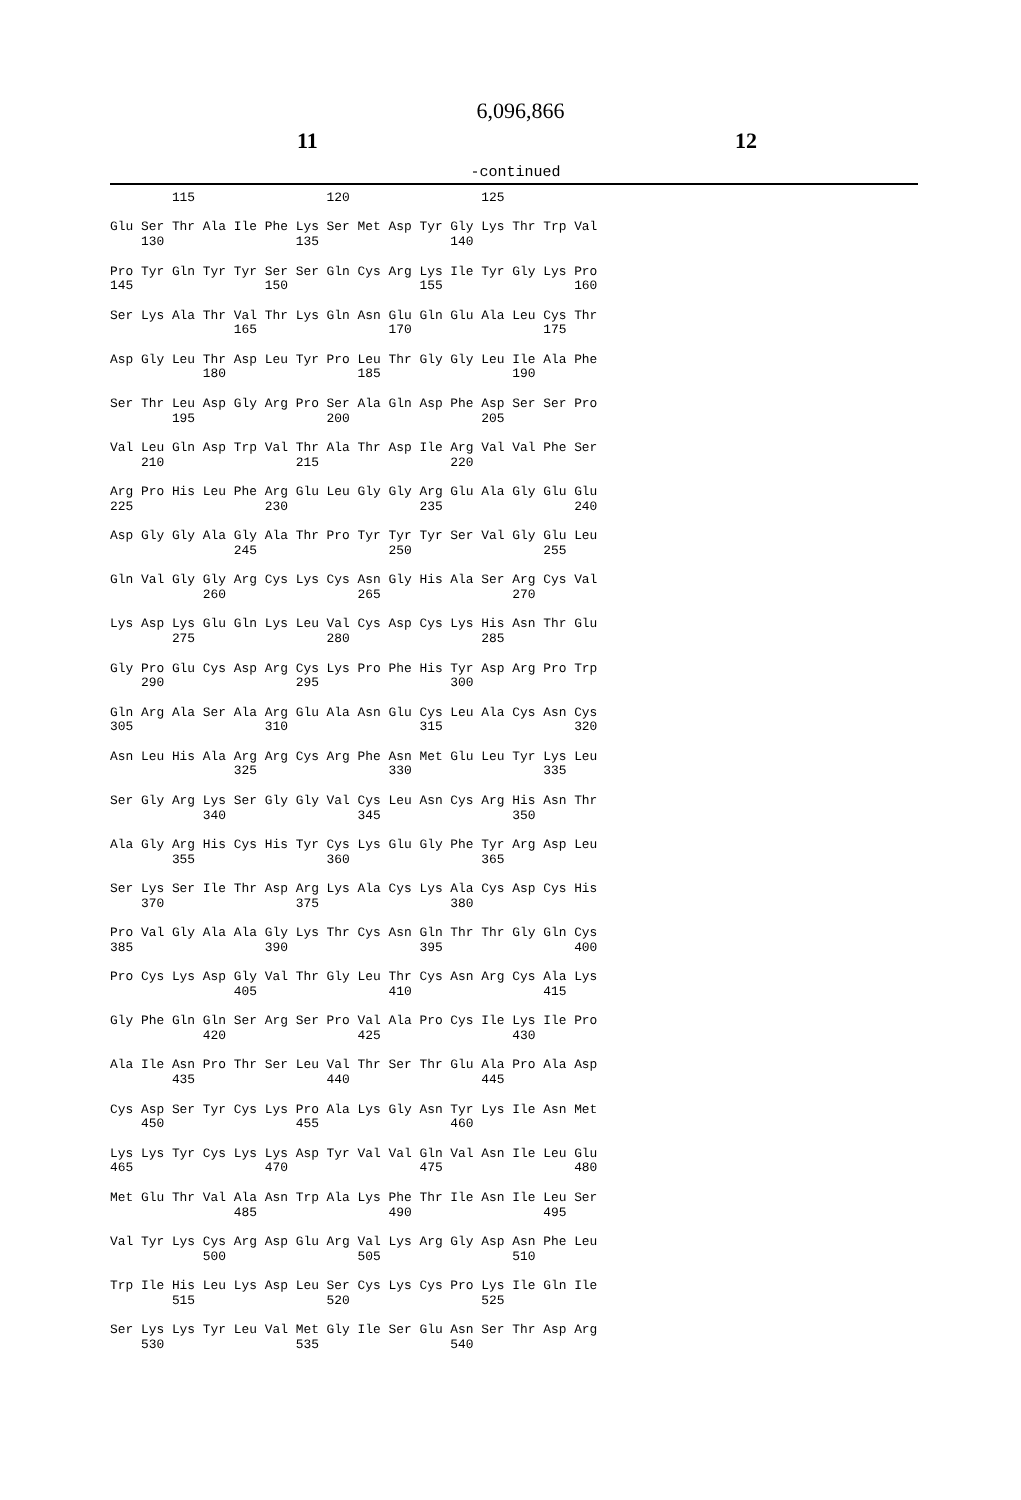6,096,866
11 12
-continued
        115                 120                 125

Glu Ser Thr Ala Ile Phe Lys Ser Met Asp Tyr Gly Lys Thr Trp Val
    130                 135                 140

Pro Tyr Gln Tyr Tyr Ser Ser Gln Cys Arg Lys Ile Tyr Gly Lys Pro
145                 150                 155                 160

Ser Lys Ala Thr Val Thr Lys Gln Asn Glu Gln Glu Ala Leu Cys Thr
                165                 170                 175

Asp Gly Leu Thr Asp Leu Tyr Pro Leu Thr Gly Gly Leu Ile Ala Phe
            180                 185                 190

Ser Thr Leu Asp Gly Arg Pro Ser Ala Gln Asp Phe Asp Ser Ser Pro
        195                 200                 205

Val Leu Gln Asp Trp Val Thr Ala Thr Asp Ile Arg Val Val Phe Ser
    210                 215                 220

Arg Pro His Leu Phe Arg Glu Leu Gly Gly Arg Glu Ala Gly Glu Glu
225                 230                 235                 240

Asp Gly Gly Ala Gly Ala Thr Pro Tyr Tyr Tyr Ser Val Gly Glu Leu
                245                 250                 255

Gln Val Gly Gly Arg Cys Lys Cys Asn Gly His Ala Ser Arg Cys Val
            260                 265                 270

Lys Asp Lys Glu Gln Lys Leu Val Cys Asp Cys Lys His Asn Thr Glu
        275                 280                 285

Gly Pro Glu Cys Asp Arg Cys Lys Pro Phe His Tyr Asp Arg Pro Trp
    290                 295                 300

Gln Arg Ala Ser Ala Arg Glu Ala Asn Glu Cys Leu Ala Cys Asn Cys
305                 310                 315                 320

Asn Leu His Ala Arg Arg Cys Arg Phe Asn Met Glu Leu Tyr Lys Leu
                325                 330                 335

Ser Gly Arg Lys Ser Gly Gly Val Cys Leu Asn Cys Arg His Asn Thr
            340                 345                 350

Ala Gly Arg His Cys His Tyr Cys Lys Glu Gly Phe Tyr Arg Asp Leu
        355                 360                 365

Ser Lys Ser Ile Thr Asp Arg Lys Ala Cys Lys Ala Cys Asp Cys His
    370                 375                 380

Pro Val Gly Ala Ala Gly Lys Thr Cys Asn Gln Thr Thr Gly Gln Cys
385                 390                 395                 400

Pro Cys Lys Asp Gly Val Thr Gly Leu Thr Cys Asn Arg Cys Ala Lys
                405                 410                 415

Gly Phe Gln Gln Ser Arg Ser Pro Val Ala Pro Cys Ile Lys Ile Pro
            420                 425                 430

Ala Ile Asn Pro Thr Ser Leu Val Thr Ser Thr Glu Ala Pro Ala Asp
        435                 440                 445

Cys Asp Ser Tyr Cys Lys Pro Ala Lys Gly Asn Tyr Lys Ile Asn Met
    450                 455                 460

Lys Lys Tyr Cys Lys Lys Asp Tyr Val Val Gln Val Asn Ile Leu Glu
465                 470                 475                 480

Met Glu Thr Val Ala Asn Trp Ala Lys Phe Thr Ile Asn Ile Leu Ser
                485                 490                 495

Val Tyr Lys Cys Arg Asp Glu Arg Val Lys Arg Gly Asp Asn Phe Leu
            500                 505                 510

Trp Ile His Leu Lys Asp Leu Ser Cys Lys Cys Pro Lys Ile Gln Ile
        515                 520                 525

Ser Lys Lys Tyr Leu Val Met Gly Ile Ser Glu Asn Ser Thr Asp Arg
    530                 535                 540